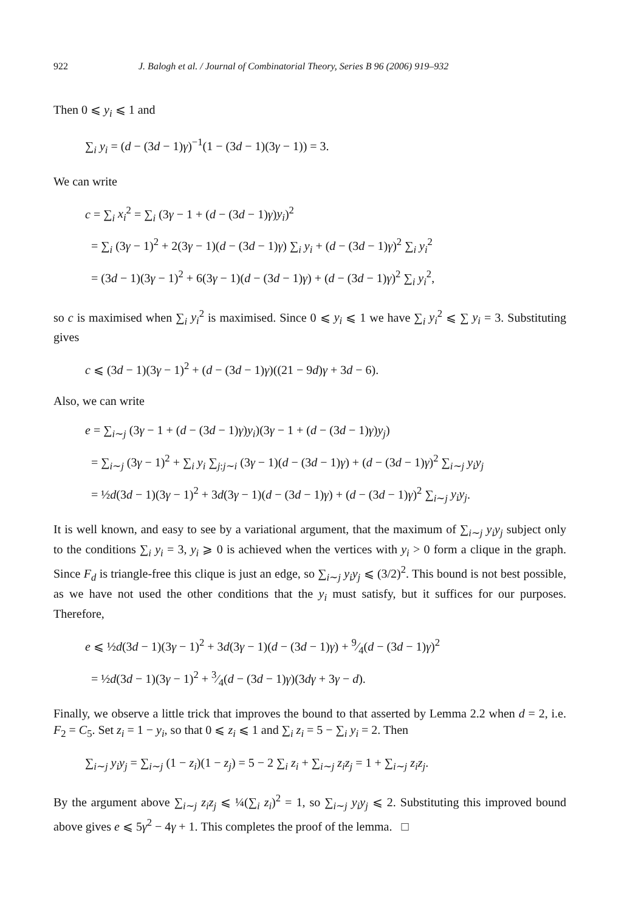922 J. Balogh et al. / Journal of Combinatorial Theory, Series B 96 (2006) 919–932
Then 0 ⩽ y<sub>i</sub> ⩽ 1 and
∑<sub>i</sub> y<sub>i</sub> = (d − (3d − 1)γ)<sup>−1</sup>(1 − (3d − 1)(3γ − 1)) = 3.
We can write
c = ∑<sub>i</sub> x<sub>i</sub><sup>2</sup> = ∑<sub>i</sub> (3γ − 1 + (d − (3d − 1)γ)y<sub>i</sub>)<sup>2</sup>
= ∑<sub>i</sub> (3γ − 1)<sup>2</sup> + 2(3γ − 1)(d − (3d − 1)γ) ∑<sub>i</sub> y<sub>i</sub> + (d − (3d − 1)γ)<sup>2</sup> ∑<sub>i</sub> y<sub>i</sub><sup>2</sup>
= (3d − 1)(3γ − 1)<sup>2</sup> + 6(3γ − 1)(d − (3d − 1)γ) + (d − (3d − 1)γ)<sup>2</sup> ∑<sub>i</sub> y<sub>i</sub><sup>2</sup>,
so c is maximised when ∑<sub>i</sub> y<sub>i</sub><sup>2</sup> is maximised. Since 0 ⩽ y<sub>i</sub> ⩽ 1 we have ∑<sub>i</sub> y<sub>i</sub><sup>2</sup> ⩽ ∑ y<sub>i</sub> = 3. Substituting gives
c ⩽ (3d − 1)(3γ − 1)<sup>2</sup> + (d − (3d − 1)γ)((21 − 9d)γ + 3d − 6).
Also, we can write
e = ∑<sub>i∼j</sub> (3γ − 1 + (d − (3d − 1)γ)y<sub>i</sub>)(3γ − 1 + (d − (3d − 1)γ)y<sub>j</sub>)
= ∑<sub>i∼j</sub> (3γ − 1)<sup>2</sup> + ∑<sub>i</sub> y<sub>i</sub> ∑<sub>j:j∼i</sub> (3γ − 1)(d − (3d − 1)γ) + (d − (3d − 1)γ)<sup>2</sup> ∑<sub>i∼j</sub> y<sub>i</sub>y<sub>j</sub>
= ½d(3d − 1)(3γ − 1)<sup>2</sup> + 3d(3γ − 1)(d − (3d − 1)γ) + (d − (3d − 1)γ)<sup>2</sup> ∑<sub>i∼j</sub> y<sub>i</sub>y<sub>j</sub>.
It is well known, and easy to see by a variational argument, that the maximum of ∑<sub>i∼j</sub> y<sub>i</sub>y<sub>j</sub> subject only to the conditions ∑<sub>i</sub> y<sub>i</sub> = 3, y<sub>i</sub> ⩾ 0 is achieved when the vertices with y<sub>i</sub> > 0 form a clique in the graph. Since F<sub>d</sub> is triangle-free this clique is just an edge, so ∑<sub>i∼j</sub> y<sub>i</sub>y<sub>j</sub> ⩽ (3/2)<sup>2</sup>. This bound is not best possible, as we have not used the other conditions that the y<sub>i</sub> must satisfy, but it suffices for our purposes. Therefore,
e ⩽ ½d(3d − 1)(3γ − 1)<sup>2</sup> + 3d(3γ − 1)(d − (3d − 1)γ) + 9⁄4(d − (3d − 1)γ)<sup>2</sup>
= ½d(3d − 1)(3γ − 1)<sup>2</sup> + 3⁄4(d − (3d − 1)γ)(3dγ + 3γ − d).
Finally, we observe a little trick that improves the bound to that asserted by Lemma 2.2 when d = 2, i.e. F<sub>2</sub> = C<sub>5</sub>. Set z<sub>i</sub> = 1 − y<sub>i</sub>, so that 0 ⩽ z<sub>i</sub> ⩽ 1 and ∑<sub>i</sub> z<sub>i</sub> = 5 − ∑<sub>i</sub> y<sub>i</sub> = 2. Then
∑<sub>i∼j</sub> y<sub>i</sub>y<sub>j</sub> = ∑<sub>i∼j</sub> (1 − z<sub>i</sub>)(1 − z<sub>j</sub>) = 5 − 2 ∑<sub>i</sub> z<sub>i</sub> + ∑<sub>i∼j</sub> z<sub>i</sub>z<sub>j</sub> = 1 + ∑<sub>i∼j</sub> z<sub>i</sub>z<sub>j</sub>.
By the argument above ∑<sub>i∼j</sub> z<sub>i</sub>z<sub>j</sub> ⩽ ¼(∑<sub>i</sub> z<sub>i</sub>)<sup>2</sup> = 1, so ∑<sub>i∼j</sub> y<sub>i</sub>y<sub>j</sub> ⩽ 2. Substituting this improved bound above gives e ⩽ 5γ<sup>2</sup> − 4γ + 1. This completes the proof of the lemma. □